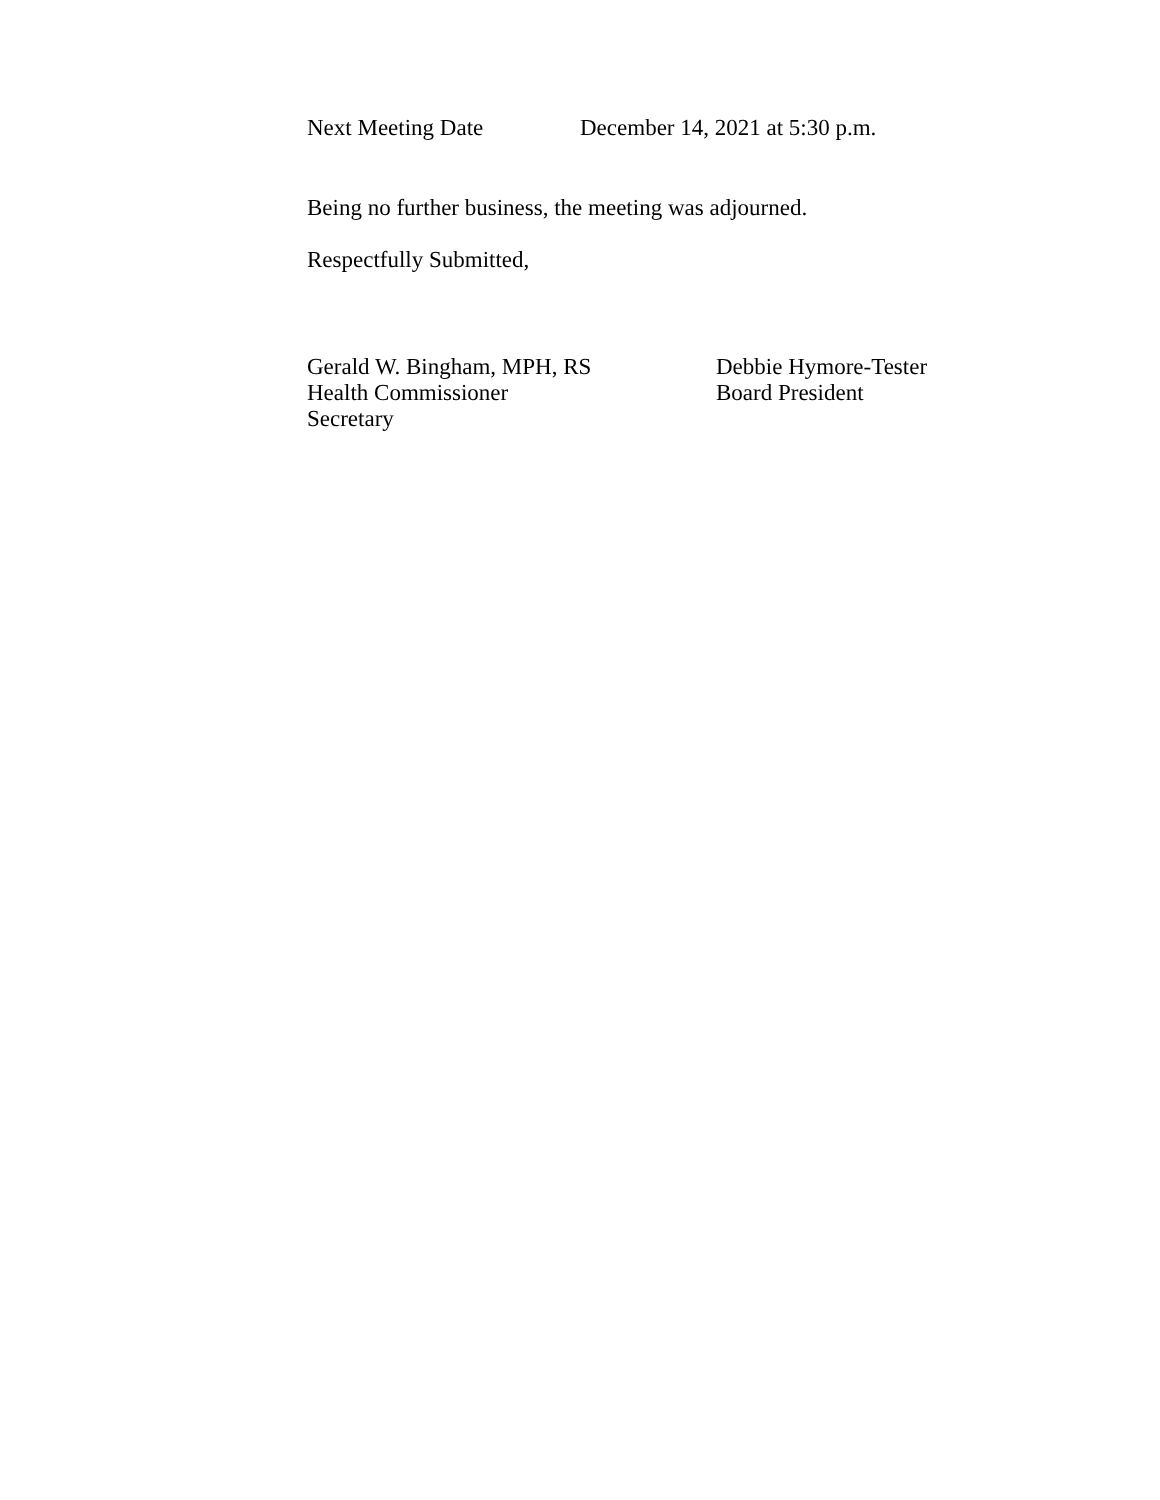Next Meeting Date December 14, 2021 at 5:30 p.m.
Being no further business, the meeting was adjourned.
Respectfully Submitted,
Gerald W. Bingham, MPH, RS
Health Commissioner
Secretary
Debbie Hymore-Tester
Board President